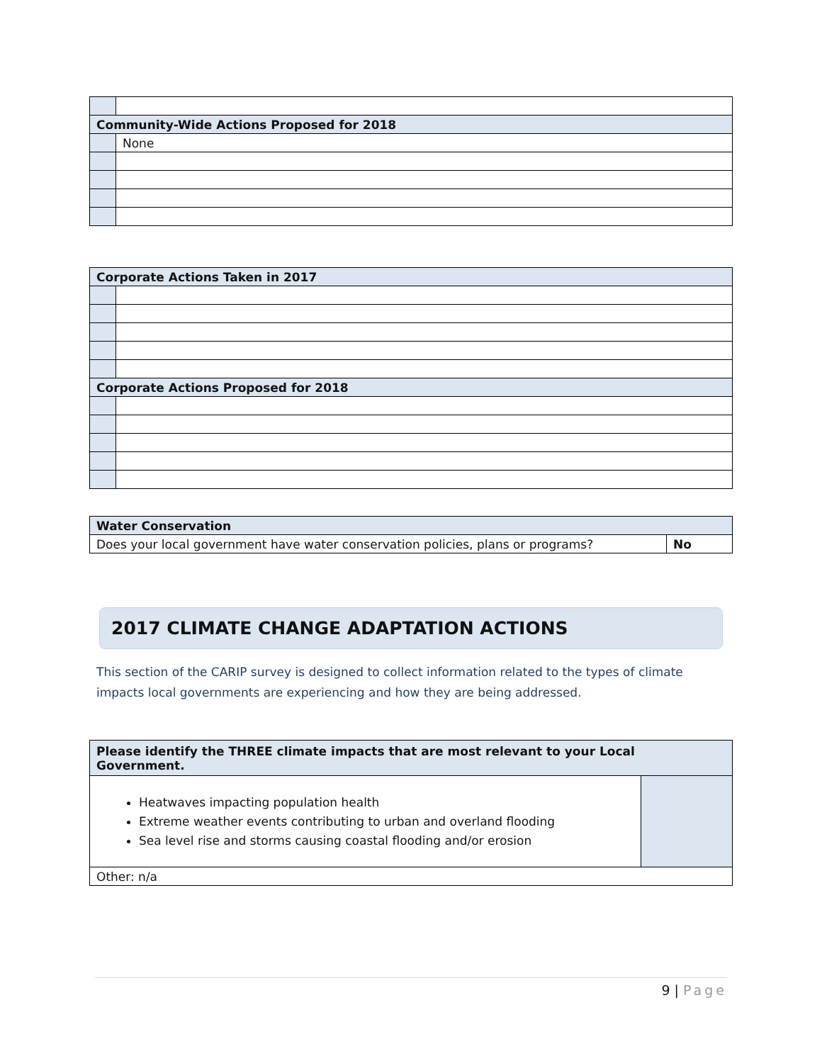| Community-Wide Actions Proposed for 2018 | |
| | None |
| Corporate Actions Taken in 2017 | |
| Corporate Actions Proposed for 2018 | |
| Water Conservation | |
| Does your local government have water conservation policies, plans or programs? | No |
2017 CLIMATE CHANGE ADAPTATION ACTIONS
This section of the CARIP survey is designed to collect information related to the types of climate impacts local governments are experiencing and how they are being addressed.
| Please identify the THREE climate impacts that are most relevant to your Local Government. | |
| Heatwaves impacting population health Extreme weather events contributing to urban and overland flooding Sea level rise and storms causing coastal flooding and/or erosion | |
| Other: n/a | |
9 | Page